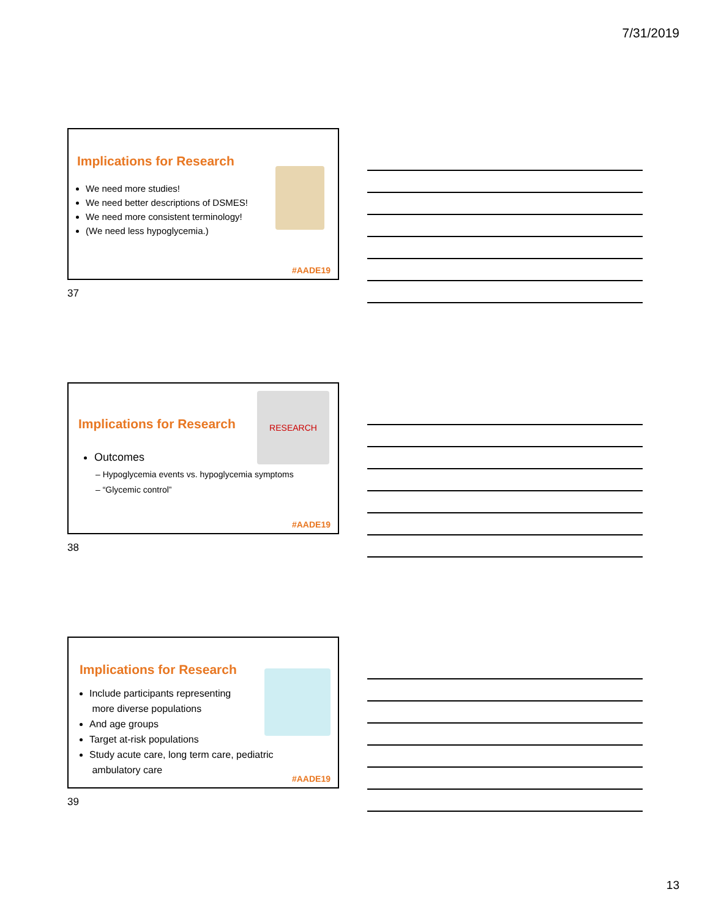7/31/2019
Implications for Research
We need more studies!
We need better descriptions of DSMES!
We need more consistent terminology!
(We need less hypoglycemia.)
#AADE19
37
Implications for Research
RESEARCH
Outcomes
– Hypoglycemia events vs. hypoglycemia symptoms
– “Glycemic control”
#AADE19
38
Implications for Research
Include participants representing
more diverse populations
And age groups
Target at-risk populations
Study acute care, long term care, pediatric
ambulatory care
#AADE19
39
13